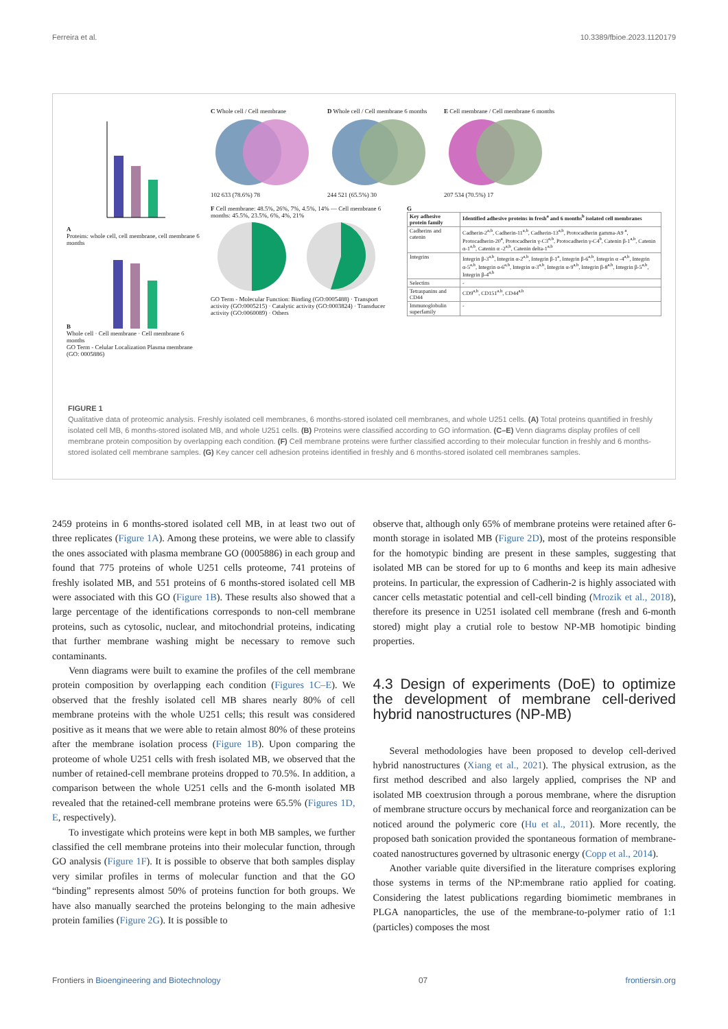Ferreira et al. 10.3389/fbioe.2023.1120179
A
Proteins: whole cell, cell membrane, cell membrane 6 months
B
Whole cell · Cell membrane · Cell membrane 6 months
GO Term - Celular Localization Plasma membrane (GO: 0005886)
C Whole cell / Cell membrane
102 633 (78.6%) 78
D Whole cell / Cell membrane 6 months
244 521 (65.5%) 30
E Cell membrane / Cell membrane 6 months
207 534 (70.5%) 17
F Cell membrane: 48.5%, 26%, 7%, 4.5%, 14% — Cell membrane 6 months: 45.5%, 23.5%, 6%, 4%, 21%
GO Term - Molecular Function: Binding (GO:0005488) · Transport activity (GO:0005215) · Catalytic activity (GO:0003824) · Transducer activity (GO:0060089) · Others
G
| Key adhesive protein family | Identified adhesive proteins in fresh<sup>a</sup> and 6 months<sup>b</sup> isolated cell membranes |
| --- | --- |
| Cadherins and catenin | Cadherin-2<sup>a,b</sup>, Cadherin-11<sup>a,b</sup>, Cadherin-13<sup>a,b</sup>, Protocadherin gamma-A9 <sup>a</sup>, Protocadherin-20<sup>a</sup>, Protocadherin γ-C3<sup>a,b</sup>, Protocadherin γ-C4<sup>b</sup>, Catenin β-1<sup>a,b</sup>, Catenin α-1<sup>a,b</sup>, Catenin α -2<sup>a,b</sup>, Catenin delta-1<sup>a,b</sup> |
| Integrins | Integrin β-3<sup>a,b</sup>, Integrin α-2<sup>a,b</sup>, Integrin β-1<sup>a</sup>, Integrin β-6<sup>a,b</sup>, Integrin α -4<sup>a,b</sup>, Integrin α-5<sup>a,b</sup>, Integrin α-6<sup>a,b</sup>, Integrin α-3<sup>a,b</sup>, Integrin α-9<sup>a,b</sup>, Integrin β-8<sup>a,b</sup>, Integrin β-5<sup>a,b</sup>, Integrin β-4<sup>a,b</sup> |
| Selectins | - |
| Tetraspanins and CD44 | CD9<sup>a,b</sup>, CD151<sup>a,b</sup>, CD44<sup>a,b</sup> |
| Immunoglobulin superfamily | - |
FIGURE 1
Qualitative data of proteomic analysis. Freshly isolated cell membranes, 6 months-stored isolated cell membranes, and whole U251 cells. (A) Total proteins quantified in freshly isolated cell MB, 6 months-stored isolated MB, and whole U251 cells. (B) Proteins were classified according to GO information. (C–E) Venn diagrams display profiles of cell membrane protein composition by overlapping each condition. (F) Cell membrane proteins were further classified according to their molecular function in freshly and 6 months-stored isolated cell membrane samples. (G) Key cancer cell adhesion proteins identified in freshly and 6 months-stored isolated cell membranes samples.
2459 proteins in 6 months-stored isolated cell MB, in at least two out of three replicates (Figure 1A). Among these proteins, we were able to classify the ones associated with plasma membrane GO (0005886) in each group and found that 775 proteins of whole U251 cells proteome, 741 proteins of freshly isolated MB, and 551 proteins of 6 months-stored isolated cell MB were associated with this GO (Figure 1B). These results also showed that a large percentage of the identifications corresponds to non-cell membrane proteins, such as cytosolic, nuclear, and mitochondrial proteins, indicating that further membrane washing might be necessary to remove such contaminants.
Venn diagrams were built to examine the profiles of the cell membrane protein composition by overlapping each condition (Figures 1C–E). We observed that the freshly isolated cell MB shares nearly 80% of cell membrane proteins with the whole U251 cells; this result was considered positive as it means that we were able to retain almost 80% of these proteins after the membrane isolation process (Figure 1B). Upon comparing the proteome of whole U251 cells with fresh isolated MB, we observed that the number of retained-cell membrane proteins dropped to 70.5%. In addition, a comparison between the whole U251 cells and the 6-month isolated MB revealed that the retained-cell membrane proteins were 65.5% (Figures 1D, E, respectively).
To investigate which proteins were kept in both MB samples, we further classified the cell membrane proteins into their molecular function, through GO analysis (Figure 1F). It is possible to observe that both samples display very similar profiles in terms of molecular function and that the GO “binding” represents almost 50% of proteins function for both groups. We have also manually searched the proteins belonging to the main adhesive protein families (Figure 2G). It is possible to
observe that, although only 65% of membrane proteins were retained after 6-month storage in isolated MB (Figure 2D), most of the proteins responsible for the homotypic binding are present in these samples, suggesting that isolated MB can be stored for up to 6 months and keep its main adhesive proteins. In particular, the expression of Cadherin-2 is highly associated with cancer cells metastatic potential and cell-cell binding (Mrozik et al., 2018), therefore its presence in U251 isolated cell membrane (fresh and 6-month stored) might play a crutial role to bestow NP-MB homotipic binding properties.
4.3 Design of experiments (DoE) to optimize the development of membrane cell-derived hybrid nanostructures (NP-MB)
Several methodologies have been proposed to develop cell-derived hybrid nanostructures (Xiang et al., 2021). The physical extrusion, as the first method described and also largely applied, comprises the NP and isolated MB coextrusion through a porous membrane, where the disruption of membrane structure occurs by mechanical force and reorganization can be noticed around the polymeric core (Hu et al., 2011). More recently, the proposed bath sonication provided the spontaneous formation of membrane-coated nanostructures governed by ultrasonic energy (Copp et al., 2014).
Another variable quite diversified in the literature comprises exploring those systems in terms of the NP:membrane ratio applied for coating. Considering the latest publications regarding biomimetic membranes in PLGA nanoparticles, the use of the membrane-to-polymer ratio of 1:1 (particles) composes the most
Frontiers in Bioengineering and Biotechnology 07 frontiersin.org